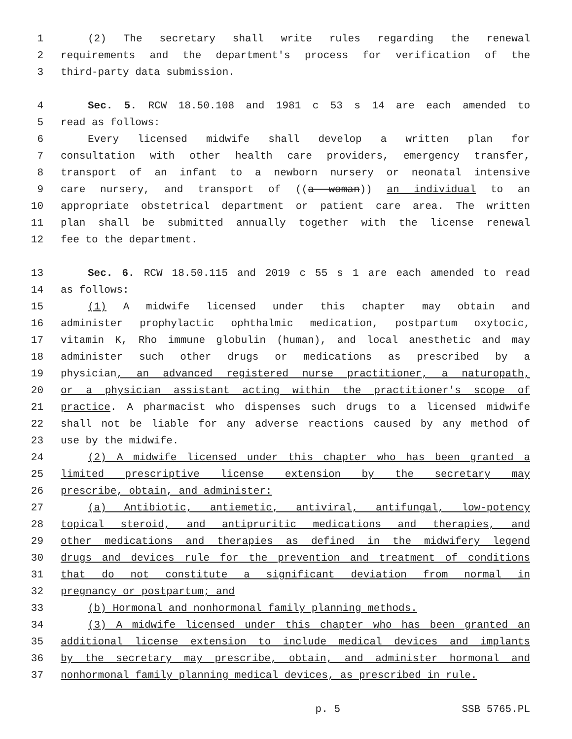1 (2) The secretary shall write rules regarding the renewal
2 requirements and the department's process for verification of the
3 third-party data submission.
4 Sec. 5. RCW 18.50.108 and 1981 c 53 s 14 are each amended to
5 read as follows:
6 Every licensed midwife shall develop a written plan for
7 consultation with other health care providers, emergency transfer,
8 transport of an infant to a newborn nursery or neonatal intensive
9 care nursery, and transport of ((a woman)) an individual to an
10 appropriate obstetrical department or patient care area. The written
11 plan shall be submitted annually together with the license renewal
12 fee to the department.
13 Sec. 6. RCW 18.50.115 and 2019 c 55 s 1 are each amended to read
14 as follows:
15 (1) A midwife licensed under this chapter may obtain and
16 administer prophylactic ophthalmic medication, postpartum oxytocic,
17 vitamin K, Rho immune globulin (human), and local anesthetic and may
18 administer such other drugs or medications as prescribed by a
19 physician, an advanced registered nurse practitioner, a naturopath,
20 or a physician assistant acting within the practitioner's scope of
21 practice. A pharmacist who dispenses such drugs to a licensed midwife
22 shall not be liable for any adverse reactions caused by any method of
23 use by the midwife.
24 (2) A midwife licensed under this chapter who has been granted a
25 limited prescriptive license extension by the secretary may
26 prescribe, obtain, and administer:
27 (a) Antibiotic, antiemetic, antiviral, antifungal, low-potency
28 topical steroid, and antipruritic medications and therapies, and
29 other medications and therapies as defined in the midwifery legend
30 drugs and devices rule for the prevention and treatment of conditions
31 that do not constitute a significant deviation from normal in
32 pregnancy or postpartum; and
33 (b) Hormonal and nonhormonal family planning methods.
34 (3) A midwife licensed under this chapter who has been granted an
35 additional license extension to include medical devices and implants
36 by the secretary may prescribe, obtain, and administer hormonal and
37 nonhormonal family planning medical devices, as prescribed in rule.
p. 5 SSB 5765.PL